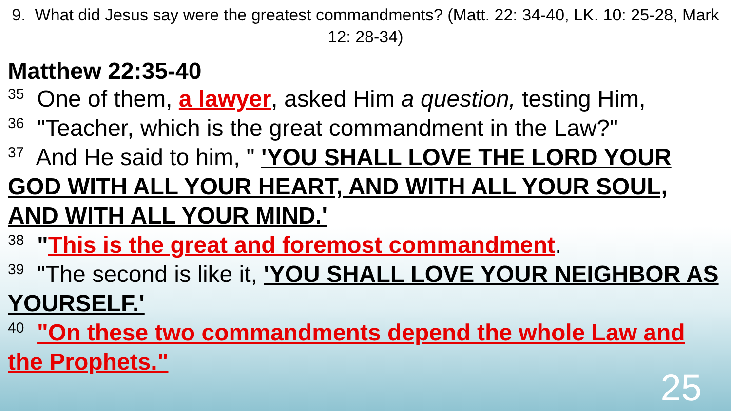9. What did Jesus say were the greatest commandments? (Matt. 22: 34-40, LK. 10: 25-28, Mark 12: 28-34)
Matthew 22:35-40
<sup>35</sup> One of them, a lawyer, asked Him a question, testing Him,
<sup>36</sup> "Teacher, which is the great commandment in the Law?"
<sup>37</sup> And He said to him, " 'YOU SHALL LOVE THE LORD YOUR GOD WITH ALL YOUR HEART, AND WITH ALL YOUR SOUL, AND WITH ALL YOUR MIND.'
<sup>38</sup> "This is the great and foremost commandment.
<sup>39</sup> "The second is like it, 'YOU SHALL LOVE YOUR NEIGHBOR AS YOURSELF.'
<sup>40</sup> "On these two commandments depend the whole Law and the Prophets."
25